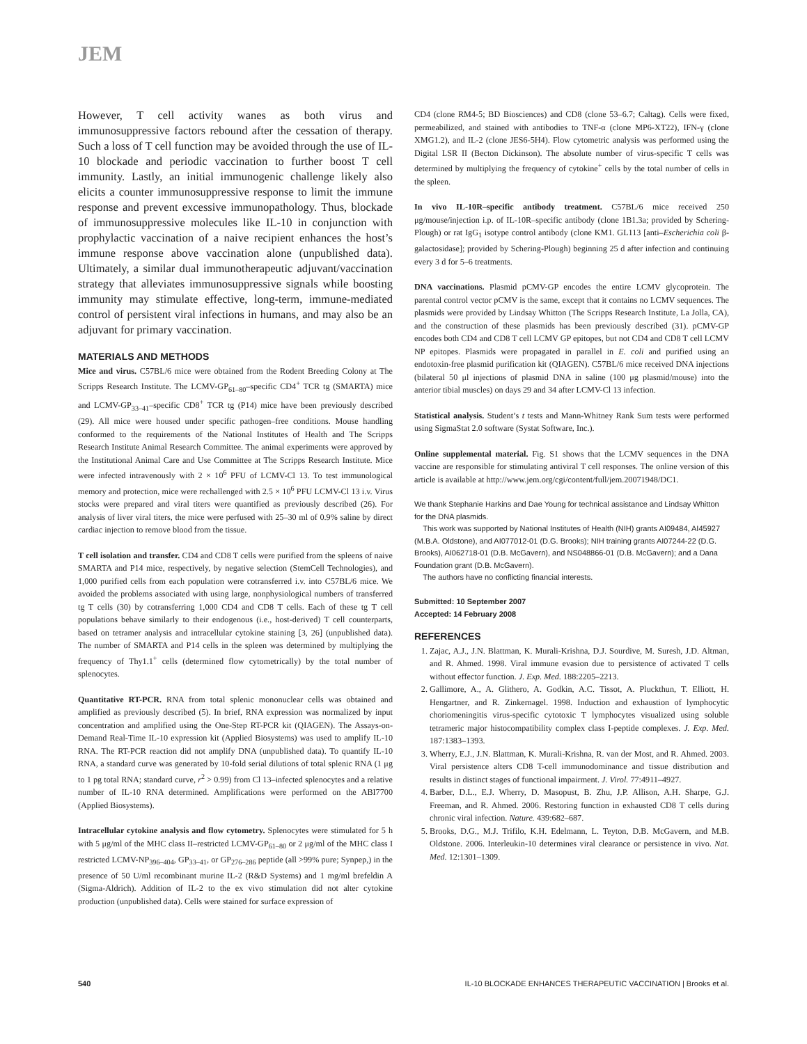JEM
However, T cell activity wanes as both virus and immunosuppressive factors rebound after the cessation of therapy. Such a loss of T cell function may be avoided through the use of IL-10 blockade and periodic vaccination to further boost T cell immunity. Lastly, an initial immunogenic challenge likely also elicits a counter immunosuppressive response to limit the immune response and prevent excessive immunopathology. Thus, blockade of immunosuppressive molecules like IL-10 in conjunction with prophylactic vaccination of a naive recipient enhances the host’s immune response above vaccination alone (unpublished data). Ultimately, a similar dual immunotherapeutic adjuvant/vaccination strategy that alleviates immunosuppressive signals while boosting immunity may stimulate effective, long-term, immune-mediated control of persistent viral infections in humans, and may also be an adjuvant for primary vaccination.
MATERIALS AND METHODS
Mice and virus. C57BL/6 mice were obtained from the Rodent Breeding Colony at The Scripps Research Institute. The LCMV-GP<sub>61–80</sub>–specific CD4<sup>+</sup> TCR tg (SMARTA) mice and LCMV-GP<sub>33–41</sub>–specific CD8<sup>+</sup> TCR tg (P14) mice have been previously described (29). All mice were housed under specific pathogen–free conditions. Mouse handling conformed to the requirements of the National Institutes of Health and The Scripps Research Institute Animal Research Committee. The animal experiments were approved by the Institutional Animal Care and Use Committee at The Scripps Research Institute. Mice were infected intravenously with 2 × 10<sup>6</sup> PFU of LCMV-Cl 13. To test immunological memory and protection, mice were rechallenged with 2.5 × 10<sup>6</sup> PFU LCMV-Cl 13 i.v. Virus stocks were prepared and viral titers were quantified as previously described (26). For analysis of liver viral titers, the mice were perfused with 25–30 ml of 0.9% saline by direct cardiac injection to remove blood from the tissue.
T cell isolation and transfer. CD4 and CD8 T cells were purified from the spleens of naive SMARTA and P14 mice, respectively, by negative selection (StemCell Technologies), and 1,000 purified cells from each population were cotransferred i.v. into C57BL/6 mice. We avoided the problems associated with using large, nonphysiological numbers of transferred tg T cells (30) by cotransferring 1,000 CD4 and CD8 T cells. Each of these tg T cell populations behave similarly to their endogenous (i.e., host-derived) T cell counterparts, based on tetramer analysis and intracellular cytokine staining [3, 26] (unpublished data). The number of SMARTA and P14 cells in the spleen was determined by multiplying the frequency of Thy1.1<sup>+</sup> cells (determined flow cytometrically) by the total number of splenocytes.
Quantitative RT-PCR. RNA from total splenic mononuclear cells was obtained and amplified as previously described (5). In brief, RNA expression was normalized by input concentration and amplified using the One-Step RT-PCR kit (QIAGEN). The Assays-on-Demand Real-Time IL-10 expression kit (Applied Biosystems) was used to amplify IL-10 RNA. The RT-PCR reaction did not amplify DNA (unpublished data). To quantify IL-10 RNA, a standard curve was generated by 10-fold serial dilutions of total splenic RNA (1 μg to 1 pg total RNA; standard curve, r<sup>2</sup> > 0.99) from Cl 13–infected splenocytes and a relative number of IL-10 RNA determined. Amplifications were performed on the ABI7700 (Applied Biosystems).
Intracellular cytokine analysis and flow cytometry. Splenocytes were stimulated for 5 h with 5 μg/ml of the MHC class II–restricted LCMV-GP<sub>61–80</sub> or 2 μg/ml of the MHC class I restricted LCMV-NP<sub>396–404</sub>, GP<sub>33–41</sub>, or GP<sub>276–286</sub> peptide (all >99% pure; Synpep,) in the presence of 50 U/ml recombinant murine IL-2 (R&D Systems) and 1 mg/ml brefeldin A (Sigma-Aldrich). Addition of IL-2 to the ex vivo stimulation did not alter cytokine production (unpublished data). Cells were stained for surface expression of
CD4 (clone RM4-5; BD Biosciences) and CD8 (clone 53–6.7; Caltag). Cells were fixed, permeabilized, and stained with antibodies to TNF-α (clone MP6-XT22), IFN-γ (clone XMG1.2), and IL-2 (clone JES6-5H4). Flow cytometric analysis was performed using the Digital LSR II (Becton Dickinson). The absolute number of virus-specific T cells was determined by multiplying the frequency of cytokine<sup>+</sup> cells by the total number of cells in the spleen.
In vivo IL-10R–specific antibody treatment. C57BL/6 mice received 250 μg/mouse/injection i.p. of IL-10R–specific antibody (clone 1B1.3a; provided by Schering-Plough) or rat IgG<sub>1</sub> isotype control antibody (clone KM1. GL113 [anti–Escherichia coli β-galactosidase]; provided by Schering-Plough) beginning 25 d after infection and continuing every 3 d for 5–6 treatments.
DNA vaccinations. Plasmid pCMV-GP encodes the entire LCMV glycoprotein. The parental control vector pCMV is the same, except that it contains no LCMV sequences. The plasmids were provided by Lindsay Whitton (The Scripps Research Institute, La Jolla, CA), and the construction of these plasmids has been previously described (31). pCMV-GP encodes both CD4 and CD8 T cell LCMV GP epitopes, but not CD4 and CD8 T cell LCMV NP epitopes. Plasmids were propagated in parallel in E. coli and purified using an endotoxin-free plasmid purification kit (QIAGEN). C57BL/6 mice received DNA injections (bilateral 50 μl injections of plasmid DNA in saline (100 μg plasmid/mouse) into the anterior tibial muscles) on days 29 and 34 after LCMV-Cl 13 infection.
Statistical analysis. Student’s t tests and Mann-Whitney Rank Sum tests were performed using SigmaStat 2.0 software (Systat Software, Inc.).
Online supplemental material. Fig. S1 shows that the LCMV sequences in the DNA vaccine are responsible for stimulating antiviral T cell responses. The online version of this article is available at http://www.jem.org/cgi/content/full/jem.20071948/DC1.
We thank Stephanie Harkins and Dae Young for technical assistance and Lindsay Whitton for the DNA plasmids.
This work was supported by National Institutes of Health (NIH) grants AI09484, AI45927 (M.B.A. Oldstone), and AI077012-01 (D.G. Brooks); NIH training grants AI07244-22 (D.G. Brooks), AI062718-01 (D.B. McGavern), and NS048866-01 (D.B. McGavern); and a Dana Foundation grant (D.B. McGavern).
The authors have no conflicting financial interests.
Submitted: 10 September 2007
Accepted: 14 February 2008
REFERENCES
1. Zajac, A.J., J.N. Blattman, K. Murali-Krishna, D.J. Sourdive, M. Suresh, J.D. Altman, and R. Ahmed. 1998. Viral immune evasion due to persistence of activated T cells without effector function. J. Exp. Med. 188:2205–2213.
2. Gallimore, A., A. Glithero, A. Godkin, A.C. Tissot, A. Pluckthun, T. Elliott, H. Hengartner, and R. Zinkernagel. 1998. Induction and exhaustion of lymphocytic choriomeningitis virus-specific cytotoxic T lymphocytes visualized using soluble tetrameric major histocompatibility complex class I-peptide complexes. J. Exp. Med. 187:1383–1393.
3. Wherry, E.J., J.N. Blattman, K. Murali-Krishna, R. van der Most, and R. Ahmed. 2003. Viral persistence alters CD8 T-cell immunodominance and tissue distribution and results in distinct stages of functional impairment. J. Virol. 77:4911–4927.
4. Barber, D.L., E.J. Wherry, D. Masopust, B. Zhu, J.P. Allison, A.H. Sharpe, G.J. Freeman, and R. Ahmed. 2006. Restoring function in exhausted CD8 T cells during chronic viral infection. Nature. 439:682–687.
5. Brooks, D.G., M.J. Trifilo, K.H. Edelmann, L. Teyton, D.B. McGavern, and M.B. Oldstone. 2006. Interleukin-10 determines viral clearance or persistence in vivo. Nat. Med. 12:1301–1309.
540 IL-10 BLOCKADE ENHANCES THERAPEUTIC VACCINATION | Brooks et al.